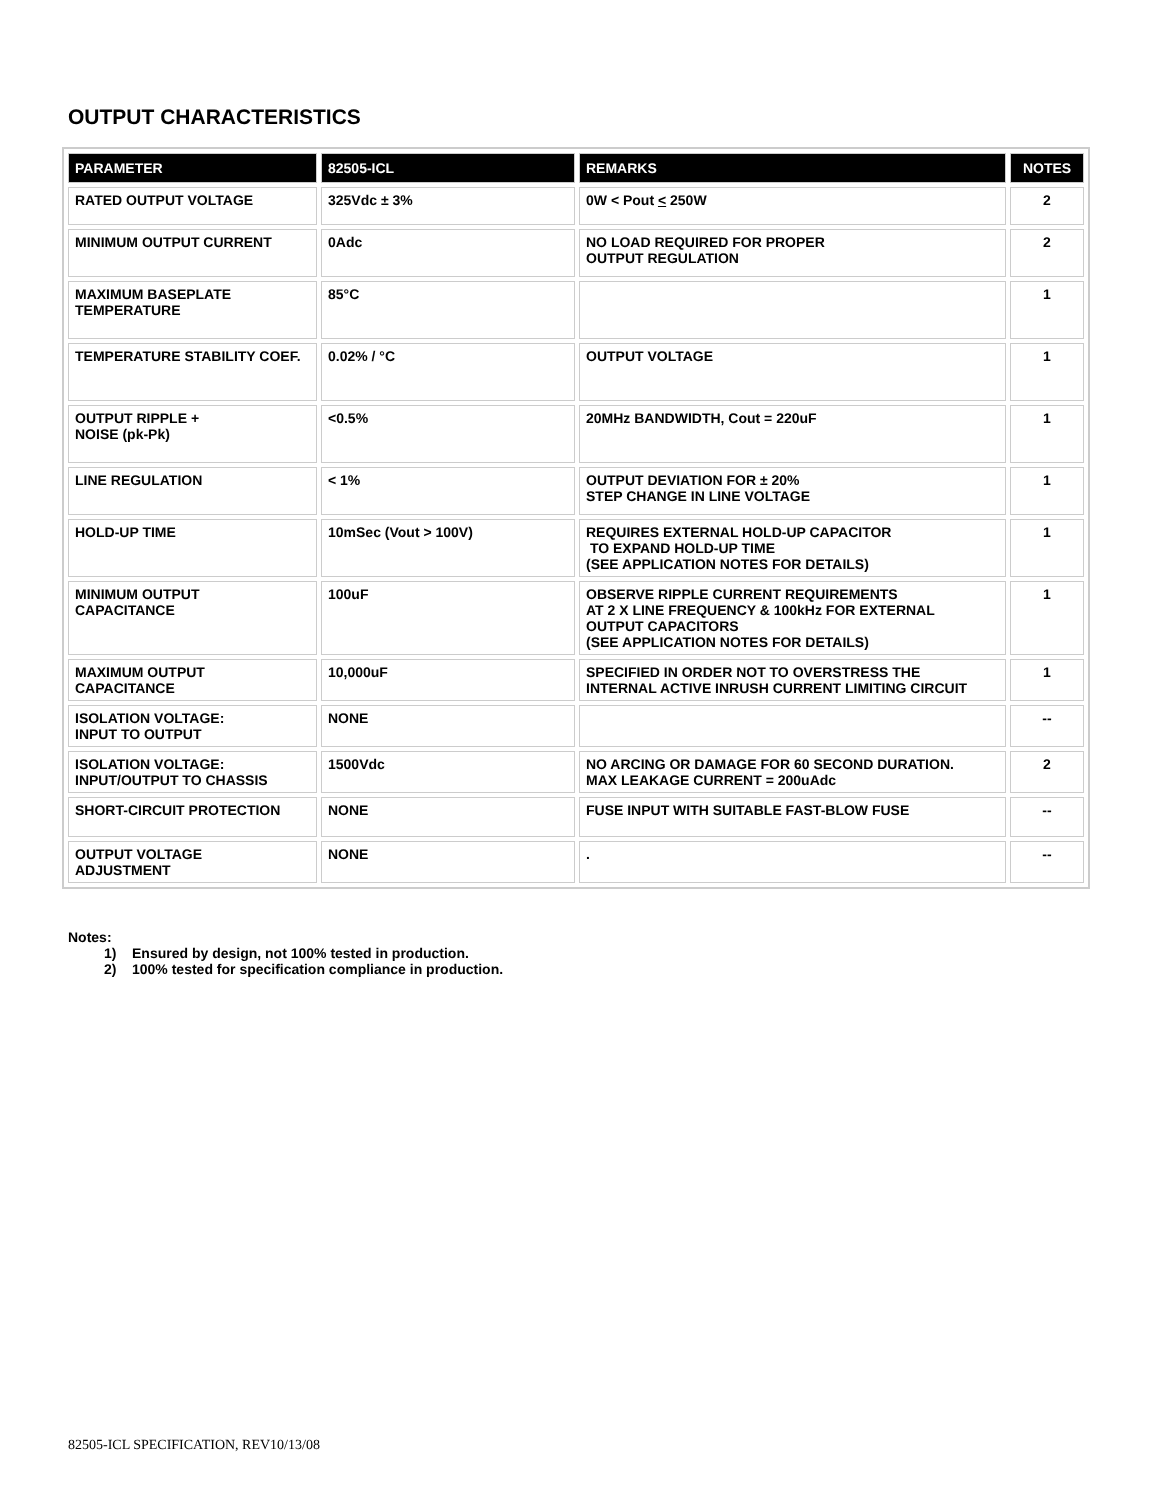OUTPUT CHARACTERISTICS
| PARAMETER | 82505-ICL | REMARKS | NOTES |
| --- | --- | --- | --- |
| RATED OUTPUT VOLTAGE | 325Vdc ± 3% | 0W < Pout < 250W | 2 |
| MINIMUM OUTPUT CURRENT | 0Adc | NO LOAD REQUIRED FOR PROPER OUTPUT REGULATION | 2 |
| MAXIMUM BASEPLATE TEMPERATURE | 85°C | | 1 |
| TEMPERATURE STABILITY COEF. | 0.02% / °C | OUTPUT VOLTAGE | 1 |
| OUTPUT RIPPLE + NOISE (pk-Pk) | <0.5% | 20MHz BANDWIDTH, Cout = 220uF | 1 |
| LINE REGULATION | < 1% | OUTPUT DEVIATION FOR ± 20% STEP CHANGE IN LINE VOLTAGE | 1 |
| HOLD-UP TIME | 10mSec (Vout > 100V) | REQUIRES EXTERNAL HOLD-UP CAPACITOR TO EXPAND HOLD-UP TIME (SEE APPLICATION NOTES FOR DETAILS) | 1 |
| MINIMUM OUTPUT CAPACITANCE | 100uF | OBSERVE RIPPLE CURRENT REQUIREMENTS AT 2 X LINE FREQUENCY & 100kHz FOR EXTERNAL OUTPUT CAPACITORS (SEE APPLICATION NOTES FOR DETAILS) | 1 |
| MAXIMUM OUTPUT CAPACITANCE | 10,000uF | SPECIFIED IN ORDER NOT TO OVERSTRESS THE INTERNAL ACTIVE INRUSH CURRENT LIMITING CIRCUIT | 1 |
| ISOLATION VOLTAGE: INPUT TO OUTPUT | NONE | | -- |
| ISOLATION VOLTAGE: INPUT/OUTPUT TO CHASSIS | 1500Vdc | NO ARCING OR DAMAGE FOR 60 SECOND DURATION. MAX LEAKAGE CURRENT = 200uAdc | 2 |
| SHORT-CIRCUIT PROTECTION | NONE | FUSE INPUT WITH SUITABLE FAST-BLOW FUSE | -- |
| OUTPUT VOLTAGE ADJUSTMENT | NONE | . | -- |
Notes:
1) Ensured by design, not 100% tested in production.
2) 100% tested for specification compliance in production.
82505-ICL SPECIFICATION, REV10/13/08